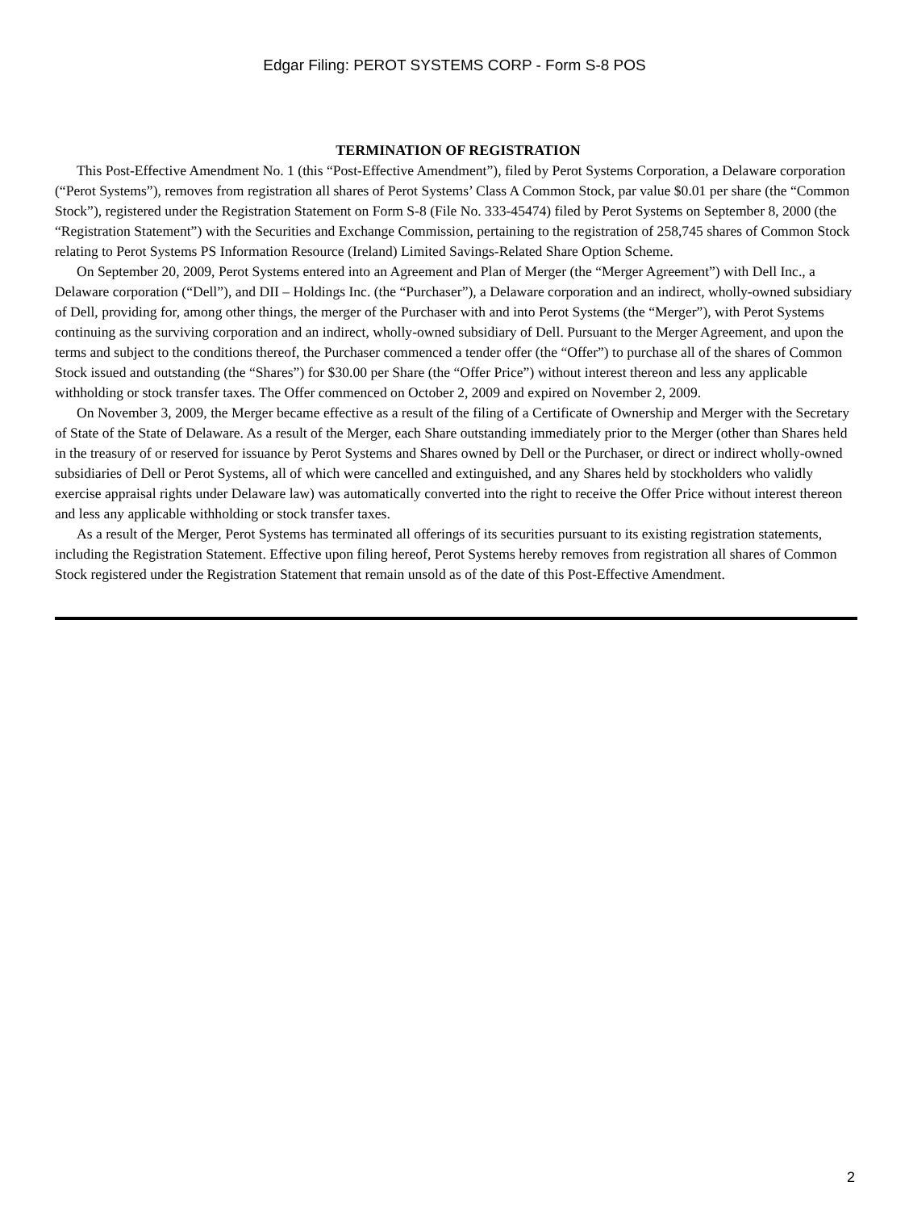Edgar Filing: PEROT SYSTEMS CORP - Form S-8 POS
TERMINATION OF REGISTRATION
This Post-Effective Amendment No. 1 (this “Post-Effective Amendment”), filed by Perot Systems Corporation, a Delaware corporation (“Perot Systems”), removes from registration all shares of Perot Systems’ Class A Common Stock, par value $0.01 per share (the “Common Stock”), registered under the Registration Statement on Form S-8 (File No. 333-45474) filed by Perot Systems on September 8, 2000 (the “Registration Statement”) with the Securities and Exchange Commission, pertaining to the registration of 258,745 shares of Common Stock relating to Perot Systems PS Information Resource (Ireland) Limited Savings-Related Share Option Scheme.
On September 20, 2009, Perot Systems entered into an Agreement and Plan of Merger (the “Merger Agreement”) with Dell Inc., a Delaware corporation (“Dell”), and DII – Holdings Inc. (the “Purchaser”), a Delaware corporation and an indirect, wholly-owned subsidiary of Dell, providing for, among other things, the merger of the Purchaser with and into Perot Systems (the “Merger”), with Perot Systems continuing as the surviving corporation and an indirect, wholly-owned subsidiary of Dell. Pursuant to the Merger Agreement, and upon the terms and subject to the conditions thereof, the Purchaser commenced a tender offer (the “Offer”) to purchase all of the shares of Common Stock issued and outstanding (the “Shares”) for $30.00 per Share (the “Offer Price”) without interest thereon and less any applicable withholding or stock transfer taxes. The Offer commenced on October 2, 2009 and expired on November 2, 2009.
On November 3, 2009, the Merger became effective as a result of the filing of a Certificate of Ownership and Merger with the Secretary of State of the State of Delaware. As a result of the Merger, each Share outstanding immediately prior to the Merger (other than Shares held in the treasury of or reserved for issuance by Perot Systems and Shares owned by Dell or the Purchaser, or direct or indirect wholly-owned subsidiaries of Dell or Perot Systems, all of which were cancelled and extinguished, and any Shares held by stockholders who validly exercise appraisal rights under Delaware law) was automatically converted into the right to receive the Offer Price without interest thereon and less any applicable withholding or stock transfer taxes.
As a result of the Merger, Perot Systems has terminated all offerings of its securities pursuant to its existing registration statements, including the Registration Statement. Effective upon filing hereof, Perot Systems hereby removes from registration all shares of Common Stock registered under the Registration Statement that remain unsold as of the date of this Post-Effective Amendment.
2